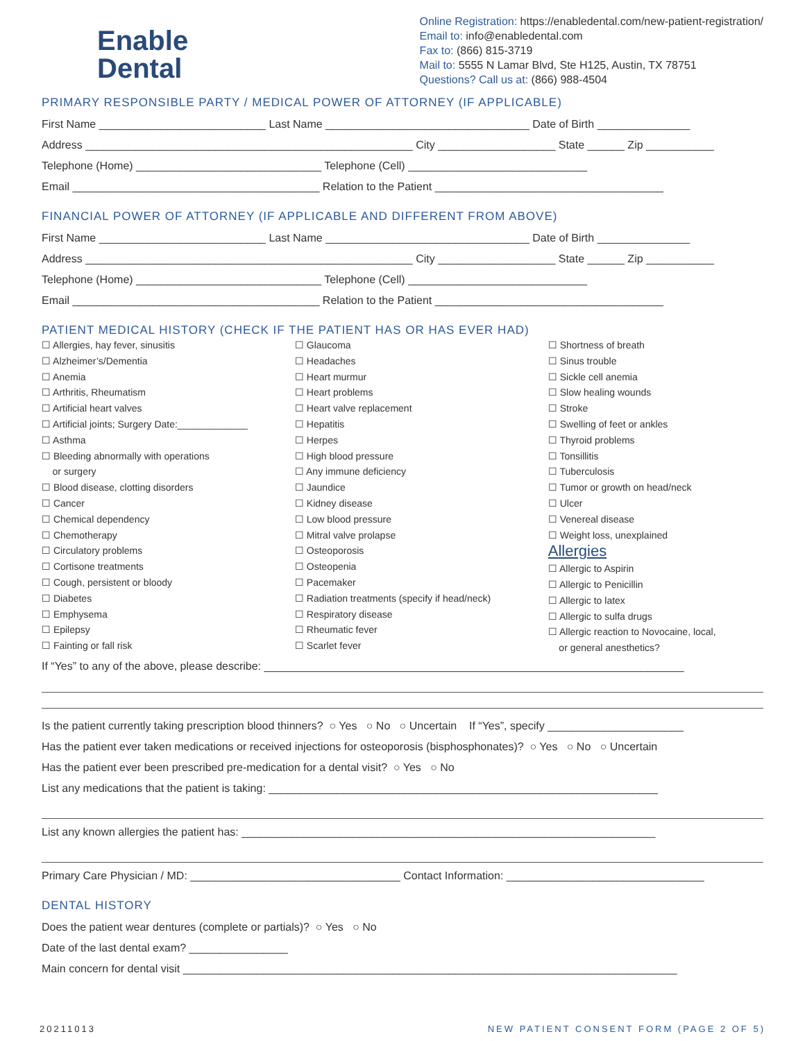Enable
Dental
Online Registration: https://enabledental.com/new-patient-registration/
Email to: info@enabledental.com
Fax to: (866) 815-3719
Mail to: 5555 N Lamar Blvd, Ste H125, Austin, TX 78751
Questions? Call us at: (866) 988-4504
PRIMARY RESPONSIBLE PARTY / MEDICAL POWER OF ATTORNEY (IF APPLICABLE)
First Name ___________________________ Last Name _________________________________ Date of Birth _______________
Address _____________________________________________________ City ___________________ State ______ Zip ___________
Telephone (Home) ______________________________ Telephone (Cell) _____________________________
Email ________________________________________ Relation to the Patient _____________________________________
FINANCIAL POWER OF ATTORNEY (IF APPLICABLE AND DIFFERENT FROM ABOVE)
First Name ___________________________ Last Name _________________________________ Date of Birth _______________
Address _____________________________________________________ City ___________________ State ______ Zip ___________
Telephone (Home) ______________________________ Telephone (Cell) _____________________________
Email ________________________________________ Relation to the Patient _____________________________________
PATIENT MEDICAL HISTORY (CHECK IF THE PATIENT HAS OR HAS EVER HAD)
☐ Allergies, hay fever, sinusitis
☐ Alzheimer’s/Dementia
☐ Anemia
☐ Arthritis, Rheumatism
☐ Artificial heart valves
☐ Artificial joints; Surgery Date:_____________
☐ Asthma
☐ Bleeding abnormally with operations
or surgery
☐ Blood disease, clotting disorders
☐ Cancer
☐ Chemical dependency
☐ Chemotherapy
☐ Circulatory problems
☐ Cortisone treatments
☐ Cough, persistent or bloody
☐ Diabetes
☐ Emphysema
☐ Epilepsy
☐ Fainting or fall risk
☐ Glaucoma
☐ Headaches
☐ Heart murmur
☐ Heart problems
☐ Heart valve replacement
☐ Hepatitis
☐ Herpes
☐ High blood pressure
☐ Any immune deficiency
☐ Jaundice
☐ Kidney disease
☐ Low blood pressure
☐ Mitral valve prolapse
☐ Osteoporosis
☐ Osteopenia
☐ Pacemaker
☐ Radiation treatments (specify if head/neck)
☐ Respiratory disease
☐ Rheumatic fever
☐ Scarlet fever
☐ Shortness of breath
☐ Sinus trouble
☐ Sickle cell anemia
☐ Slow healing wounds
☐ Stroke
☐ Swelling of feet or ankles
☐ Thyroid problems
☐ Tonsillitis
☐ Tuberculosis
☐ Tumor or growth on head/neck
☐ Ulcer
☐ Venereal disease
☐ Weight loss, unexplained
Allergies
☐ Allergic to Aspirin
☐ Allergic to Penicillin
☐ Allergic to latex
☐ Allergic to sulfa drugs
☐ Allergic reaction to Novocaine, local,
or general anesthetics?
If “Yes” to any of the above, please describe: ____________________________________________________________________
Is the patient currently taking prescription blood thinners? ○ Yes ○ No ○ Uncertain If “Yes”, specify ______________________
Has the patient ever taken medications or received injections for osteoporosis (bisphosphonates)? ○ Yes ○ No ○ Uncertain
Has the patient ever been prescribed pre-medication for a dental visit? ○ Yes ○ No
List any medications that the patient is taking: _______________________________________________________________
List any known allergies the patient has: ___________________________________________________________________
Primary Care Physician / MD: __________________________________ Contact Information: ________________________________
DENTAL HISTORY
Does the patient wear dentures (complete or partials)? ○ Yes ○ No
Date of the last dental exam? ________________
Main concern for dental visit ________________________________________________________________________________
20211013 NEW PATIENT CONSENT FORM (PAGE 2 OF 5)